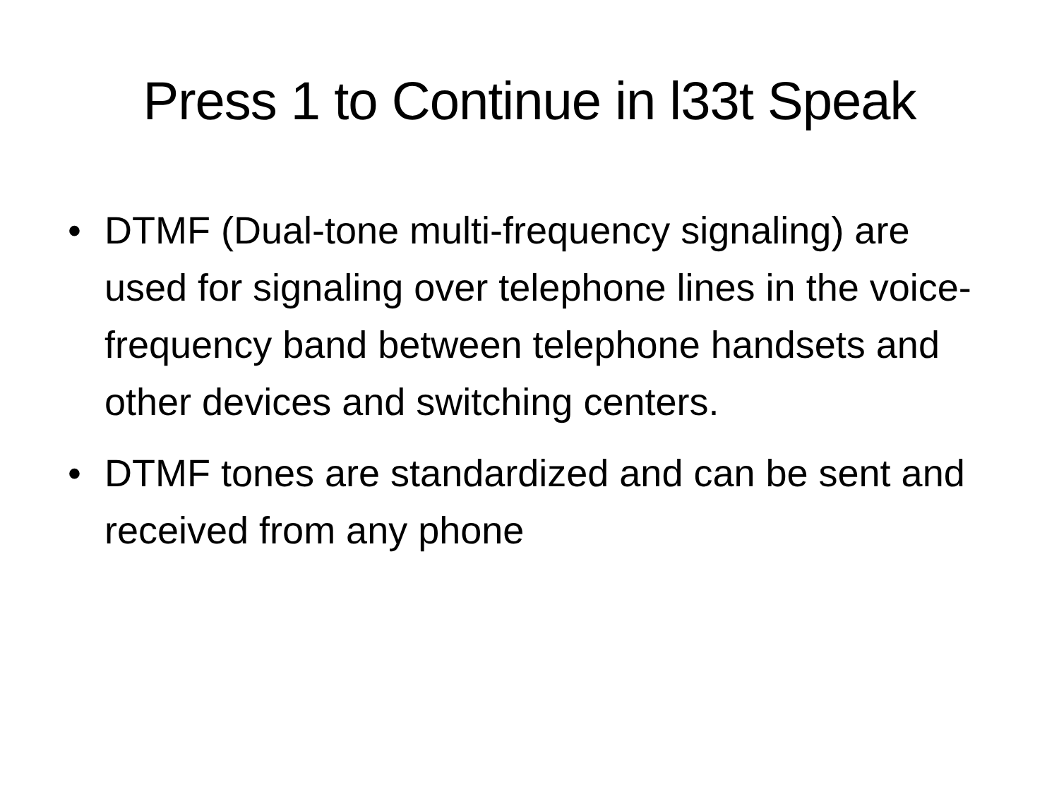Press 1 to Continue in l33t Speak
• DTMF (Dual-tone multi-frequency signaling) are used for signaling over telephone lines in the voice-frequency band between telephone handsets and other devices and switching centers.
• DTMF tones are standardized and can be sent and received from any phone